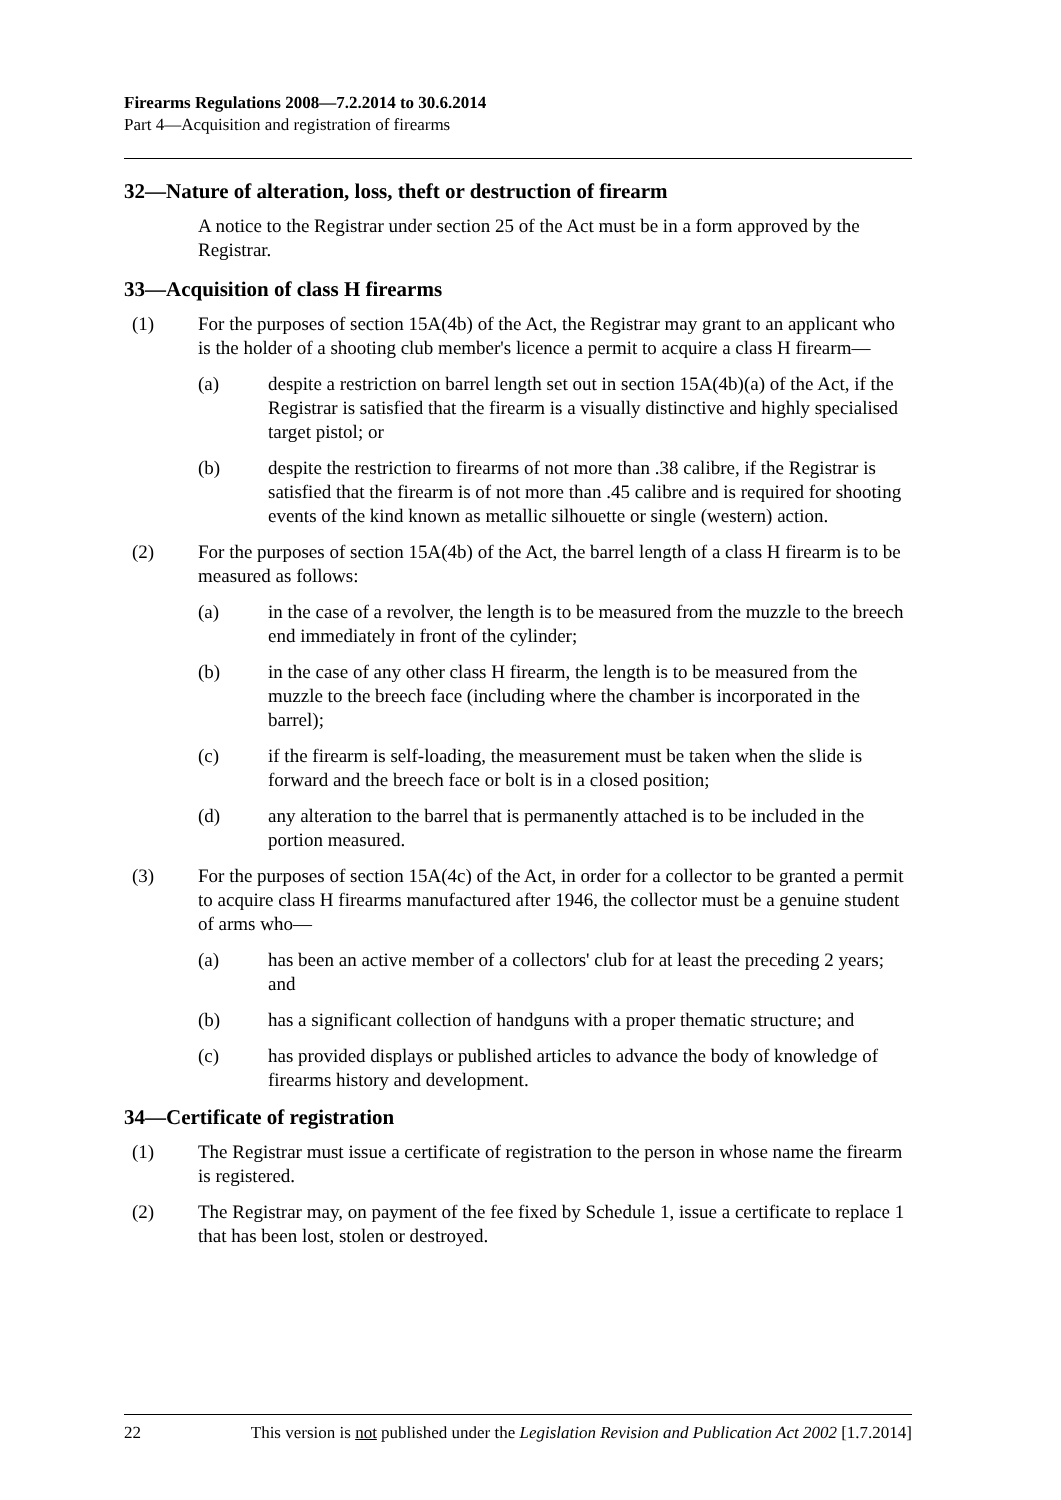Firearms Regulations 2008—7.2.2014 to 30.6.2014
Part 4—Acquisition and registration of firearms
32—Nature of alteration, loss, theft or destruction of firearm
A notice to the Registrar under section 25 of the Act must be in a form approved by the Registrar.
33—Acquisition of class H firearms
(1) For the purposes of section 15A(4b) of the Act, the Registrar may grant to an applicant who is the holder of a shooting club member's licence a permit to acquire a class H firearm—
(a) despite a restriction on barrel length set out in section 15A(4b)(a) of the Act, if the Registrar is satisfied that the firearm is a visually distinctive and highly specialised target pistol; or
(b) despite the restriction to firearms of not more than .38 calibre, if the Registrar is satisfied that the firearm is of not more than .45 calibre and is required for shooting events of the kind known as metallic silhouette or single (western) action.
(2) For the purposes of section 15A(4b) of the Act, the barrel length of a class H firearm is to be measured as follows:
(a) in the case of a revolver, the length is to be measured from the muzzle to the breech end immediately in front of the cylinder;
(b) in the case of any other class H firearm, the length is to be measured from the muzzle to the breech face (including where the chamber is incorporated in the barrel);
(c) if the firearm is self-loading, the measurement must be taken when the slide is forward and the breech face or bolt is in a closed position;
(d) any alteration to the barrel that is permanently attached is to be included in the portion measured.
(3) For the purposes of section 15A(4c) of the Act, in order for a collector to be granted a permit to acquire class H firearms manufactured after 1946, the collector must be a genuine student of arms who—
(a) has been an active member of a collectors' club for at least the preceding 2 years; and
(b) has a significant collection of handguns with a proper thematic structure; and
(c) has provided displays or published articles to advance the body of knowledge of firearms history and development.
34—Certificate of registration
(1) The Registrar must issue a certificate of registration to the person in whose name the firearm is registered.
(2) The Registrar may, on payment of the fee fixed by Schedule 1, issue a certificate to replace 1 that has been lost, stolen or destroyed.
22 This version is not published under the Legislation Revision and Publication Act 2002 [1.7.2014]